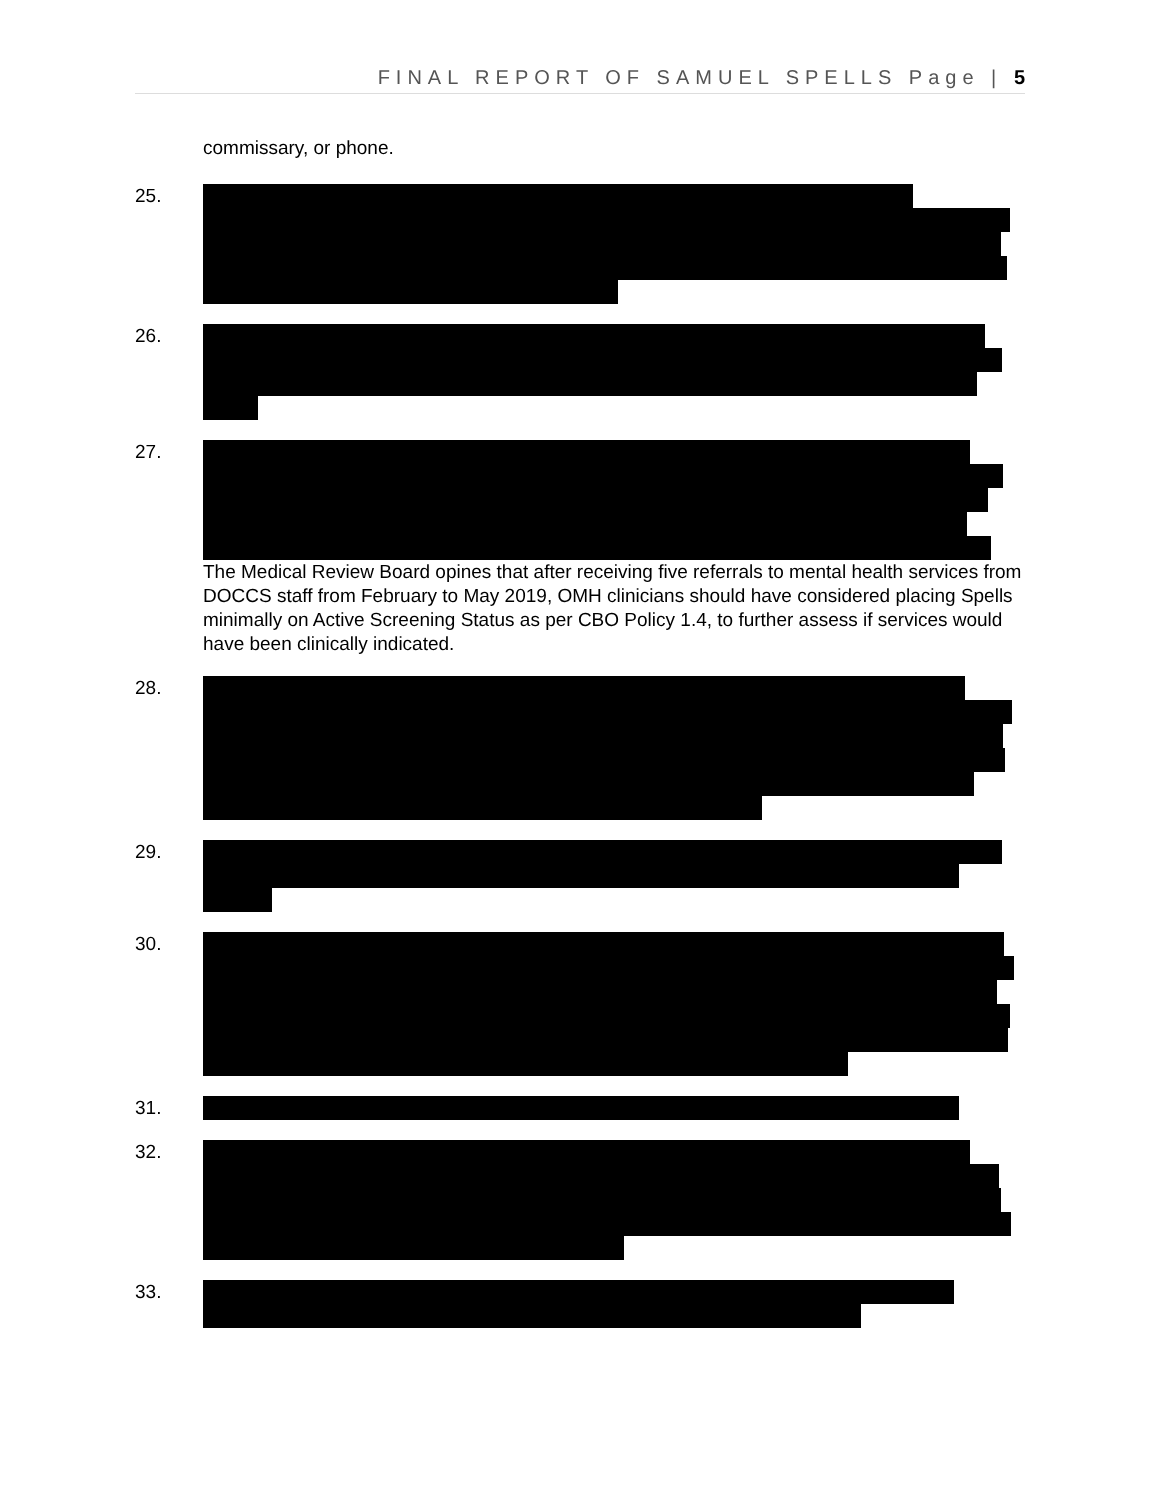FINAL REPORT OF SAMUEL SPELLS Page | 5
commissary, or phone.
25.
26.
27. The Medical Review Board opines that after receiving five referrals to mental health services from DOCCS staff from February to May 2019, OMH clinicians should have considered placing Spells minimally on Active Screening Status as per CBO Policy 1.4, to further assess if services would have been clinically indicated.
28.
29.
30.
31.
32.
33.